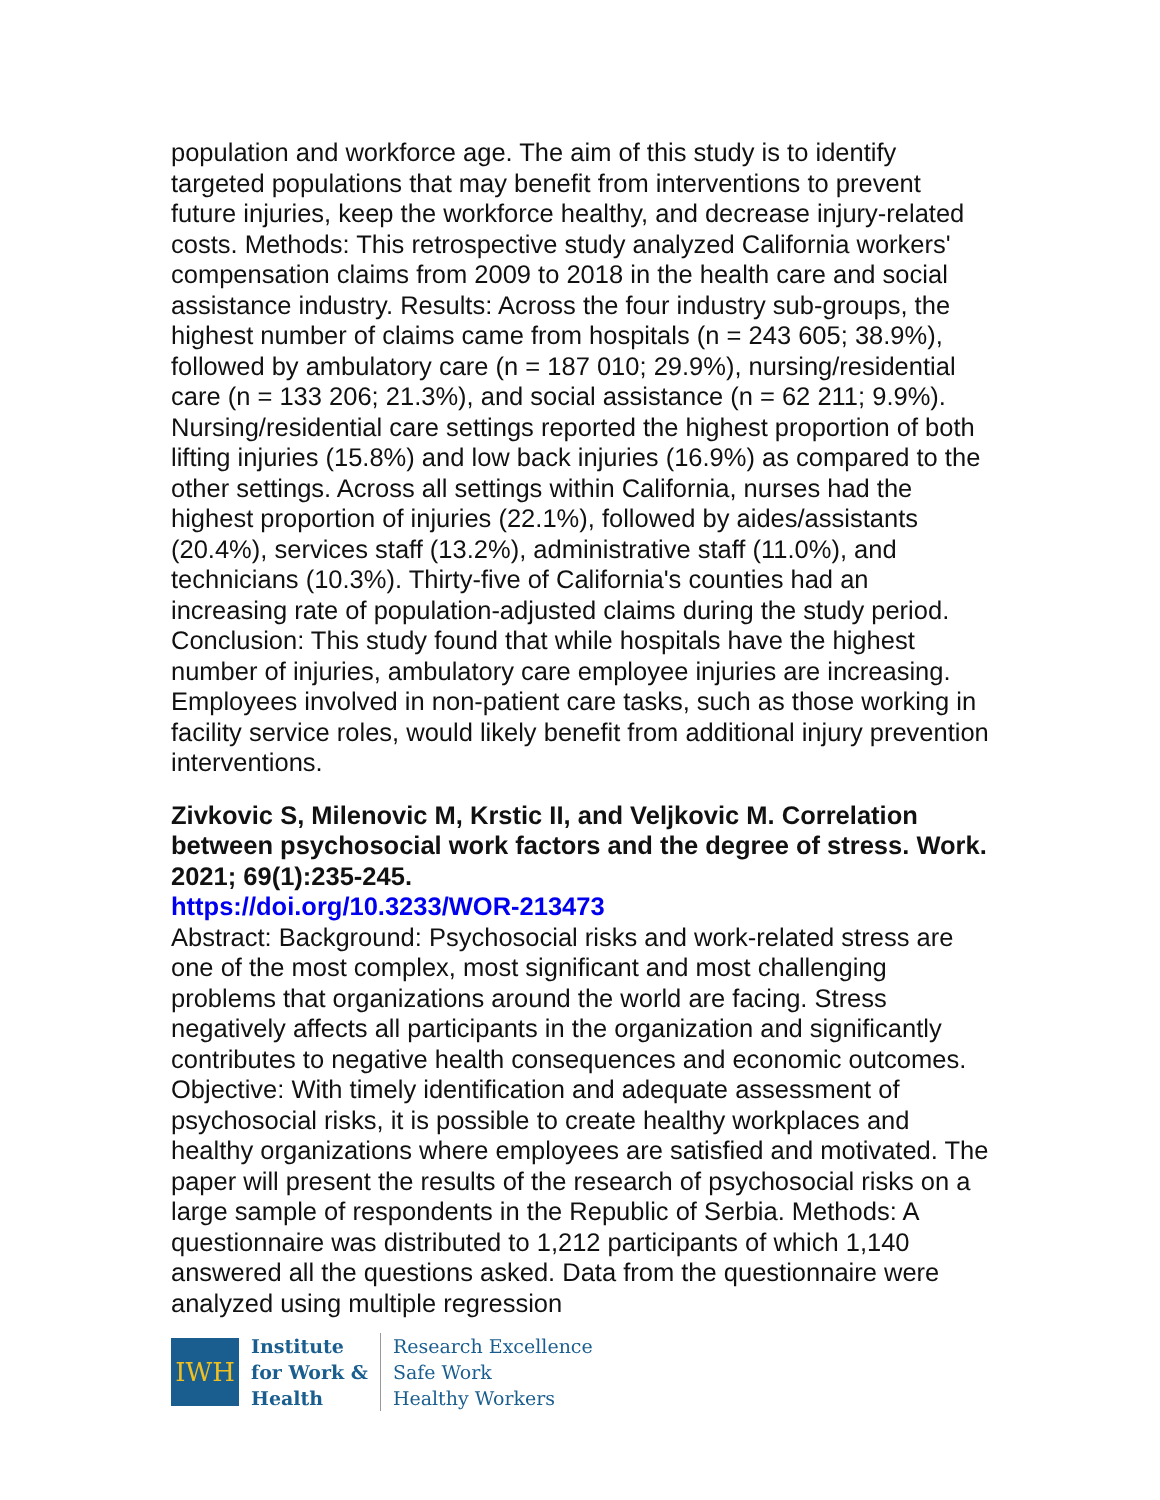population and workforce age. The aim of this study is to identify targeted populations that may benefit from interventions to prevent future injuries, keep the workforce healthy, and decrease injury-related costs. Methods: This retrospective study analyzed California workers' compensation claims from 2009 to 2018 in the health care and social assistance industry. Results: Across the four industry sub-groups, the highest number of claims came from hospitals (n = 243 605; 38.9%), followed by ambulatory care (n = 187 010; 29.9%), nursing/residential care (n = 133 206; 21.3%), and social assistance (n = 62 211; 9.9%). Nursing/residential care settings reported the highest proportion of both lifting injuries (15.8%) and low back injuries (16.9%) as compared to the other settings. Across all settings within California, nurses had the highest proportion of injuries (22.1%), followed by aides/assistants (20.4%), services staff (13.2%), administrative staff (11.0%), and technicians (10.3%). Thirty-five of California's counties had an increasing rate of population-adjusted claims during the study period. Conclusion: This study found that while hospitals have the highest number of injuries, ambulatory care employee injuries are increasing. Employees involved in non-patient care tasks, such as those working in facility service roles, would likely benefit from additional injury prevention interventions.
Zivkovic S, Milenovic M, Krstic II, and Veljkovic M. Correlation between psychosocial work factors and the degree of stress. Work. 2021; 69(1):235-245.
https://doi.org/10.3233/WOR-213473
Abstract: Background: Psychosocial risks and work-related stress are one of the most complex, most significant and most challenging problems that organizations around the world are facing. Stress negatively affects all participants in the organization and significantly contributes to negative health consequences and economic outcomes. Objective: With timely identification and adequate assessment of psychosocial risks, it is possible to create healthy workplaces and healthy organizations where employees are satisfied and motivated. The paper will present the results of the research of psychosocial risks on a large sample of respondents in the Republic of Serbia. Methods: A questionnaire was distributed to 1,212 participants of which 1,140 answered all the questions asked. Data from the questionnaire were analyzed using multiple regression
IWH
Institute
for Work &
Health
Research Excellence
Safe Work
Healthy Workers